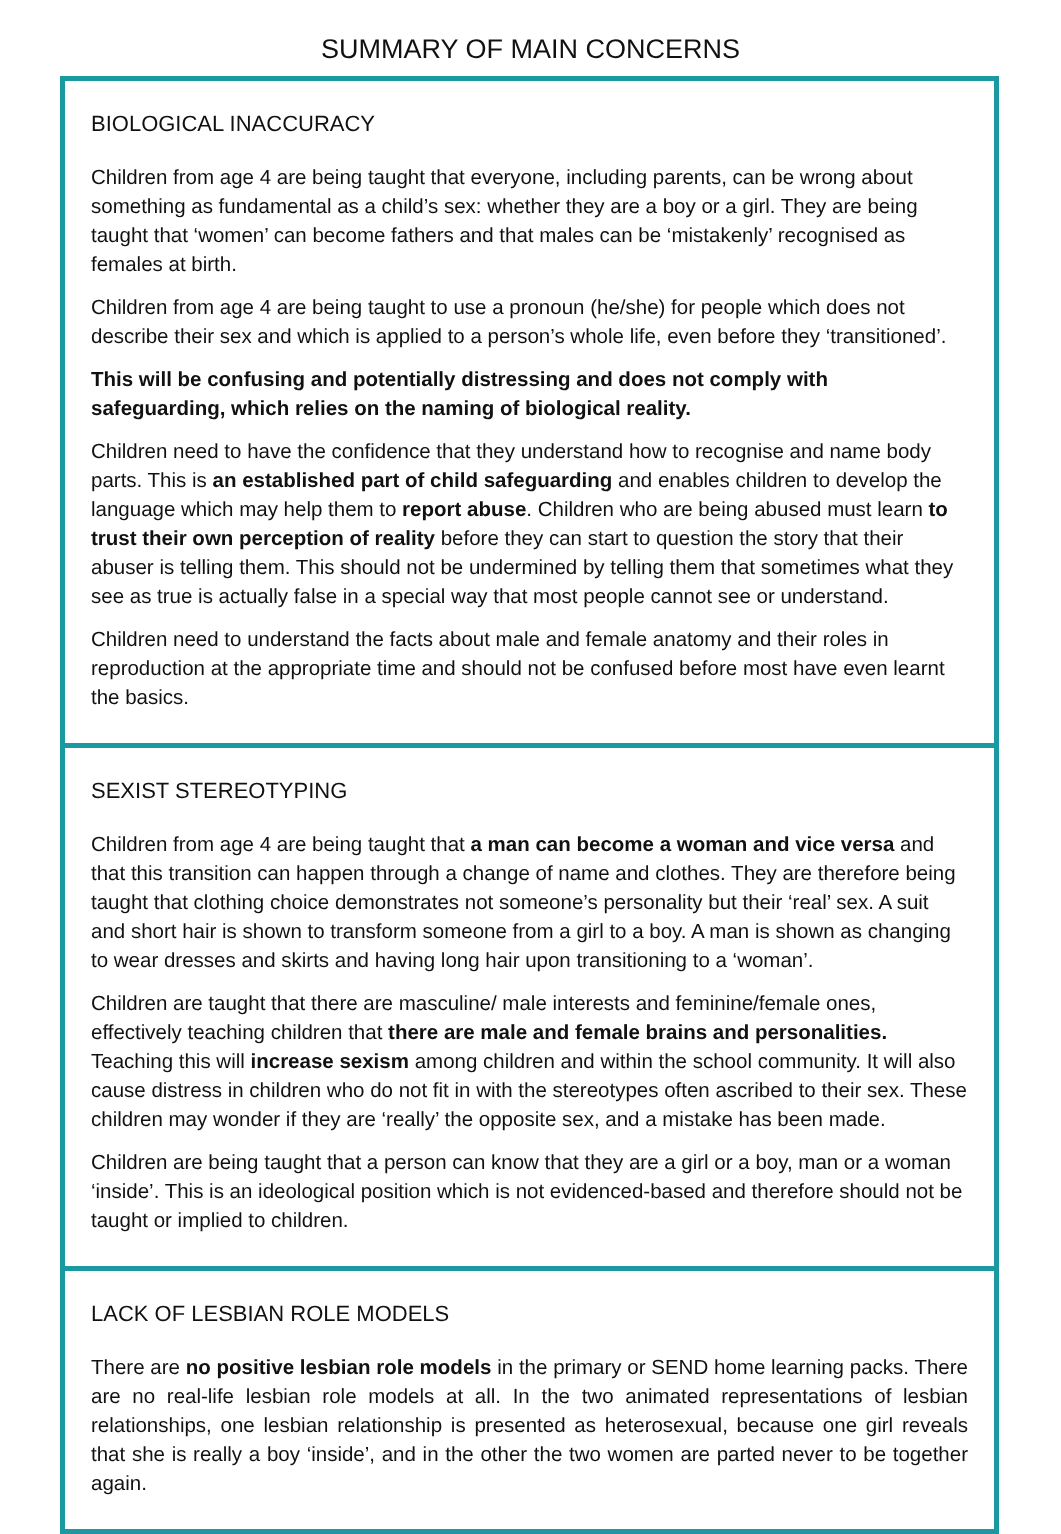SUMMARY OF MAIN CONCERNS
BIOLOGICAL INACCURACY
Children from age 4 are being taught that everyone, including parents, can be wrong about something as fundamental as a child’s sex: whether they are a boy or a girl. They are being taught that ‘women’ can become fathers and that males can be ‘mistakenly’ recognised as females at birth.
Children from age 4 are being taught to use a pronoun (he/she) for people which does not describe their sex and which is applied to a person’s whole life, even before they ‘transitioned’.
This will be confusing and potentially distressing and does not comply with safeguarding, which relies on the naming of biological reality.
Children need to have the confidence that they understand how to recognise and name body parts. This is an established part of child safeguarding and enables children to develop the language which may help them to report abuse. Children who are being abused must learn to trust their own perception of reality before they can start to question the story that their abuser is telling them. This should not be undermined by telling them that sometimes what they see as true is actually false in a special way that most people cannot see or understand.
Children need to understand the facts about male and female anatomy and their roles in reproduction at the appropriate time and should not be confused before most have even learnt the basics.
SEXIST STEREOTYPING
Children from age 4 are being taught that a man can become a woman and vice versa and that this transition can happen through a change of name and clothes. They are therefore being taught that clothing choice demonstrates not someone’s personality but their ‘real’ sex. A suit and short hair is shown to transform someone from a girl to a boy. A man is shown as changing to wear dresses and skirts and having long hair upon transitioning to a ‘woman’.
Children are taught that there are masculine/ male interests and feminine/female ones, effectively teaching children that there are male and female brains and personalities. Teaching this will increase sexism among children and within the school community. It will also cause distress in children who do not fit in with the stereotypes often ascribed to their sex. These children may wonder if they are ‘really’ the opposite sex, and a mistake has been made.
Children are being taught that a person can know that they are a girl or a boy, man or a woman ‘inside’. This is an ideological position which is not evidenced-based and therefore should not be taught or implied to children.
LACK OF LESBIAN ROLE MODELS
There are no positive lesbian role models in the primary or SEND home learning packs. There are no real-life lesbian role models at all. In the two animated representations of lesbian relationships, one lesbian relationship is presented as heterosexual, because one girl reveals that she is really a boy ‘inside’, and in the other the two women are parted never to be together again.